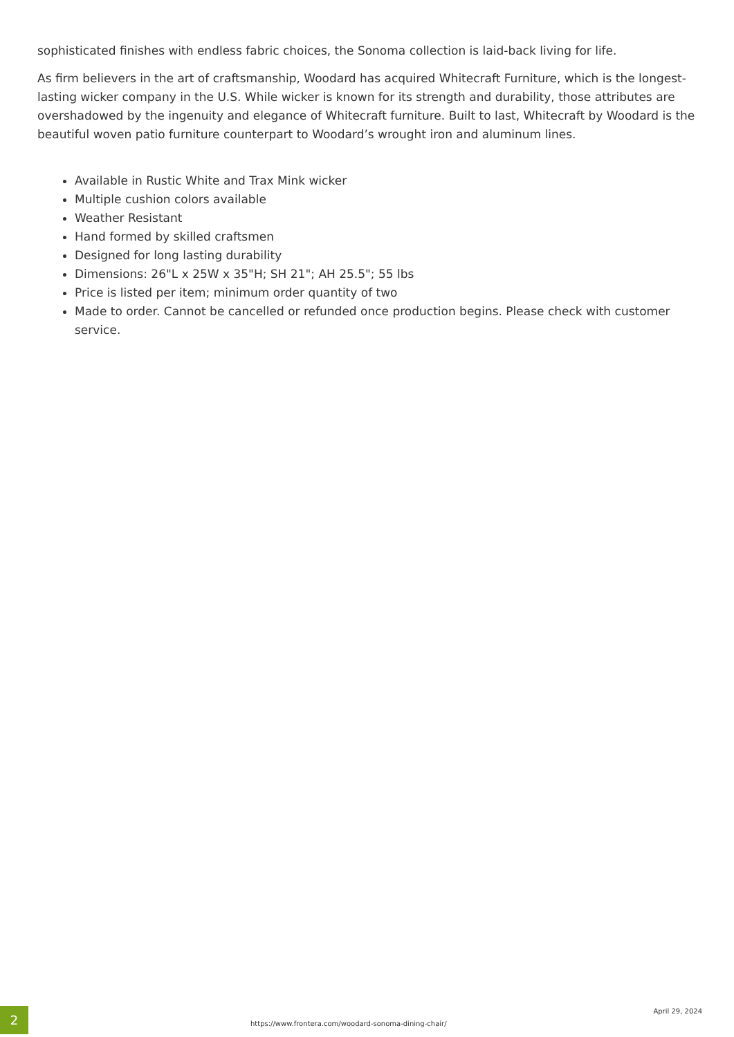sophisticated finishes with endless fabric choices, the Sonoma collection is laid-back living for life.
As firm believers in the art of craftsmanship, Woodard has acquired Whitecraft Furniture, which is the longest-lasting wicker company in the U.S. While wicker is known for its strength and durability, those attributes are overshadowed by the ingenuity and elegance of Whitecraft furniture. Built to last, Whitecraft by Woodard is the beautiful woven patio furniture counterpart to Woodard’s wrought iron and aluminum lines.
Available in Rustic White and Trax Mink wicker
Multiple cushion colors available
Weather Resistant
Hand formed by skilled craftsmen
Designed for long lasting durability
Dimensions: 26"L x 25W x 35"H; SH 21"; AH 25.5"; 55 lbs
Price is listed per item; minimum order quantity of two
Made to order. Cannot be cancelled or refunded once production begins. Please check with customer service.
2
https://www.frontera.com/woodard-sonoma-dining-chair/
April 29, 2024